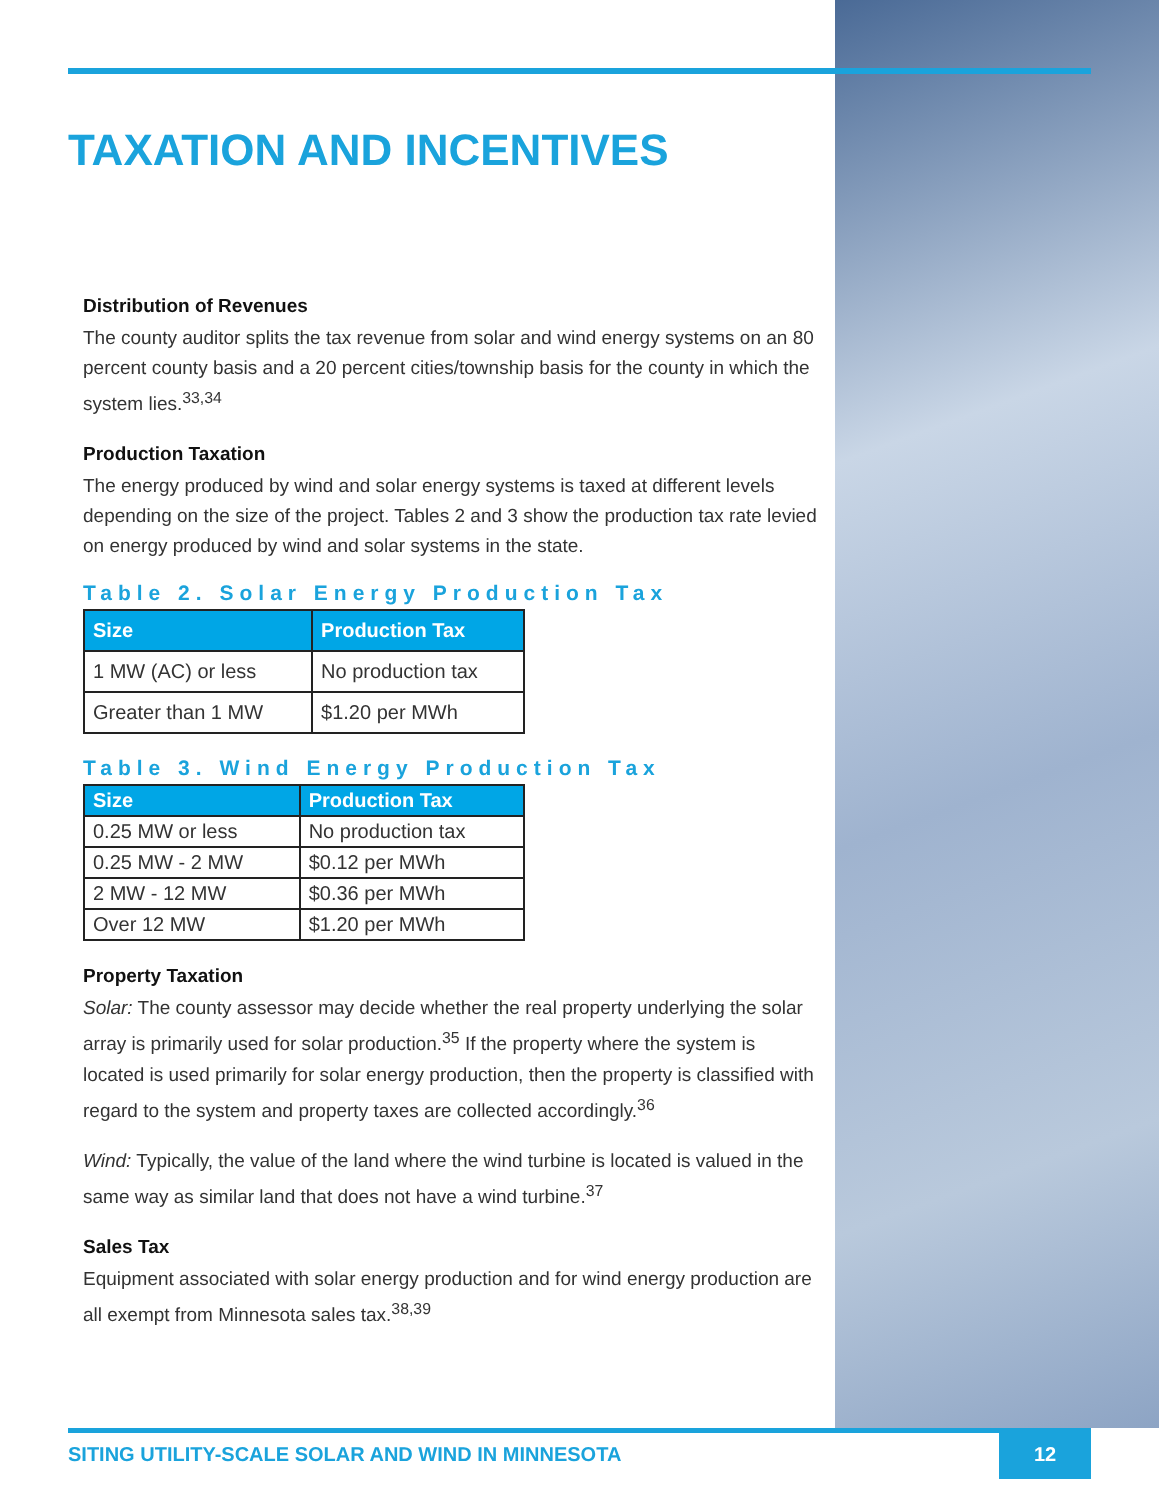TAXATION AND INCENTIVES
Distribution of Revenues
The county auditor splits the tax revenue from solar and wind energy systems on an 80 percent county basis and a 20 percent cities/township basis for the county in which the system lies.<sup>33,34</sup>
Production Taxation
The energy produced by wind and solar energy systems is taxed at different levels depending on the size of the project. Tables 2 and 3 show the production tax rate levied on energy produced by wind and solar systems in the state.
Table 2. Solar Energy Production Tax
| Size | Production Tax |
| --- | --- |
| 1 MW (AC) or less | No production tax |
| Greater than 1 MW | $1.20 per MWh |
Table 3. Wind Energy Production Tax
| Size | Production Tax |
| --- | --- |
| 0.25 MW or less | No production tax |
| 0.25 MW - 2 MW | $0.12 per MWh |
| 2 MW - 12 MW | $0.36 per MWh |
| Over 12 MW | $1.20 per MWh |
Property Taxation
Solar: The county assessor may decide whether the real property underlying the solar array is primarily used for solar production.<sup>35</sup> If the property where the system is located is used primarily for solar energy production, then the property is classified with regard to the system and property taxes are collected accordingly.<sup>36</sup>
Wind: Typically, the value of the land where the wind turbine is located is valued in the same way as similar land that does not have a wind turbine.<sup>37</sup>
Sales Tax
Equipment associated with solar energy production and for wind energy production are all exempt from Minnesota sales tax.<sup>38,39</sup>
SITING UTILITY-SCALE SOLAR AND WIND IN MINNESOTA 12